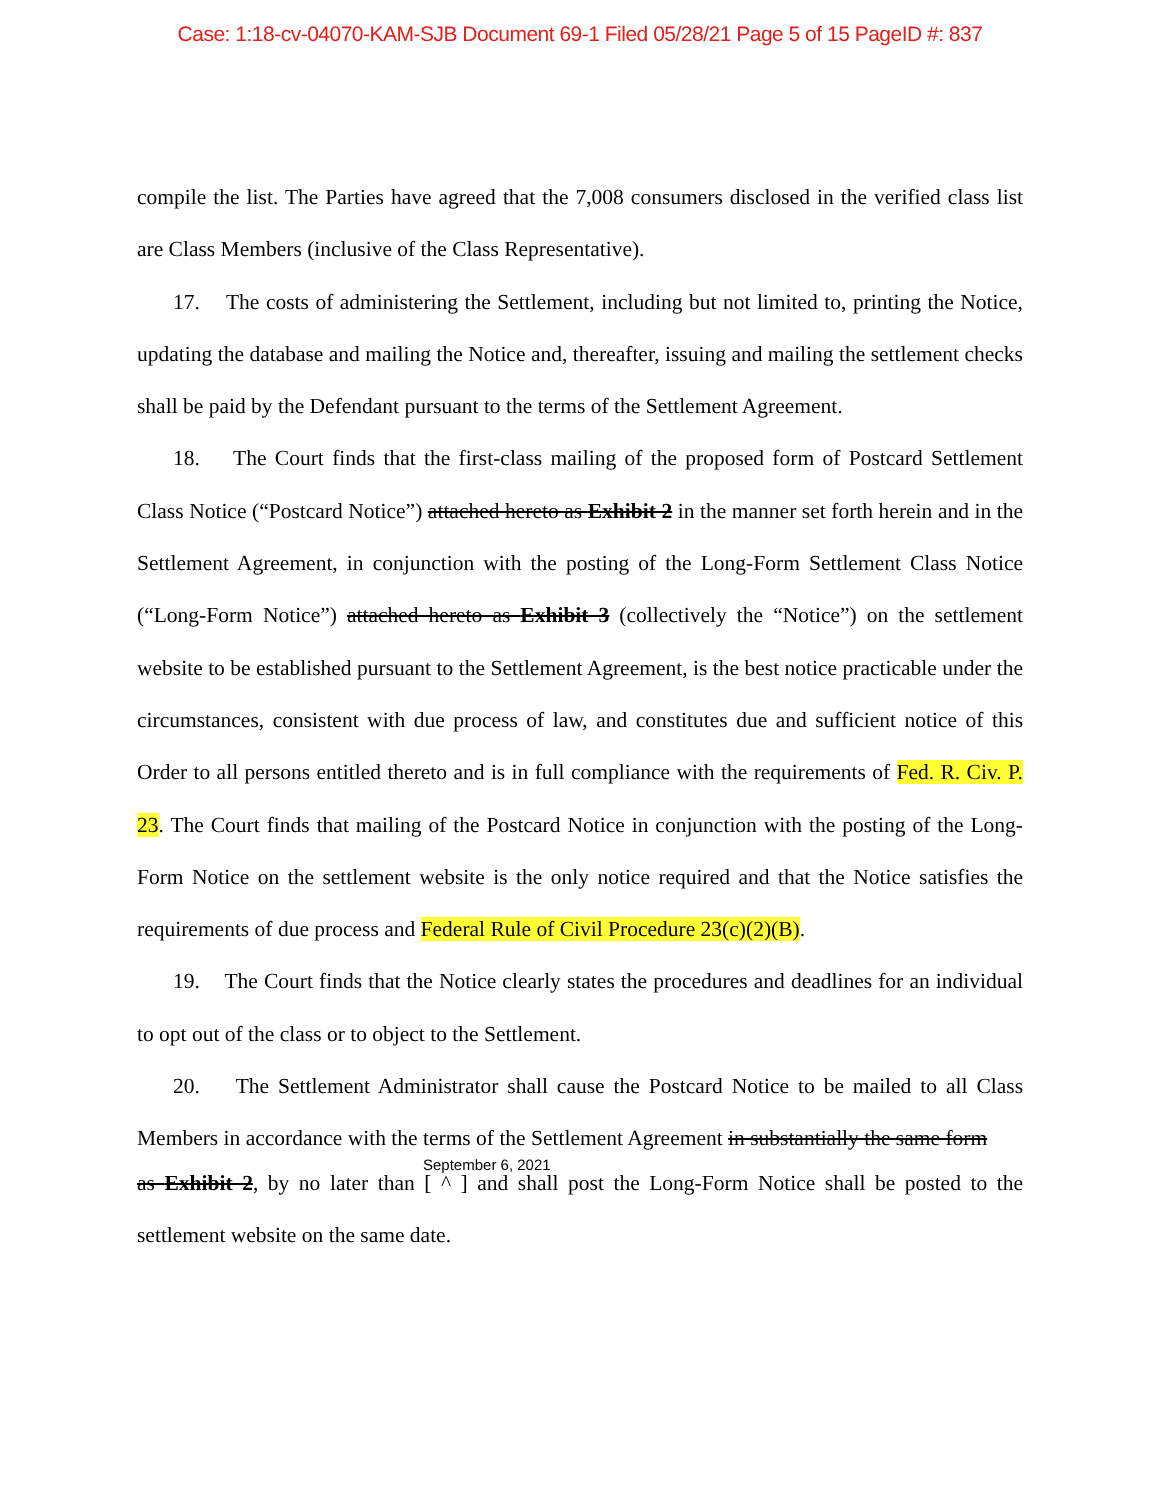Case: 1:18-cv-04070-KAM-SJB Document 69-1 Filed 05/28/21 Page 5 of 15 PageID #: 837
compile the list. The Parties have agreed that the 7,008 consumers disclosed in the verified class list are Class Members (inclusive of the Class Representative).
17. The costs of administering the Settlement, including but not limited to, printing the Notice, updating the database and mailing the Notice and, thereafter, issuing and mailing the settlement checks shall be paid by the Defendant pursuant to the terms of the Settlement Agreement.
18. The Court finds that the first-class mailing of the proposed form of Postcard Settlement Class Notice (“Postcard Notice”) attached hereto as Exhibit 2 in the manner set forth herein and in the Settlement Agreement, in conjunction with the posting of the Long-Form Settlement Class Notice (“Long-Form Notice”) attached hereto as Exhibit 3 (collectively the “Notice”) on the settlement website to be established pursuant to the Settlement Agreement, is the best notice practicable under the circumstances, consistent with due process of law, and constitutes due and sufficient notice of this Order to all persons entitled thereto and is in full compliance with the requirements of Fed. R. Civ. P. 23. The Court finds that mailing of the Postcard Notice in conjunction with the posting of the Long-Form Notice on the settlement website is the only notice required and that the Notice satisfies the requirements of due process and Federal Rule of Civil Procedure 23(c)(2)(B).
19. The Court finds that the Notice clearly states the procedures and deadlines for an individual to opt out of the class or to object to the Settlement.
20. The Settlement Administrator shall cause the Postcard Notice to be mailed to all Class Members in accordance with the terms of the Settlement Agreement in substantially the same form
September 6, 2021
as Exhibit 2, by no later than [ ^ ] and shall post the Long-Form Notice shall be posted to the settlement website on the same date.